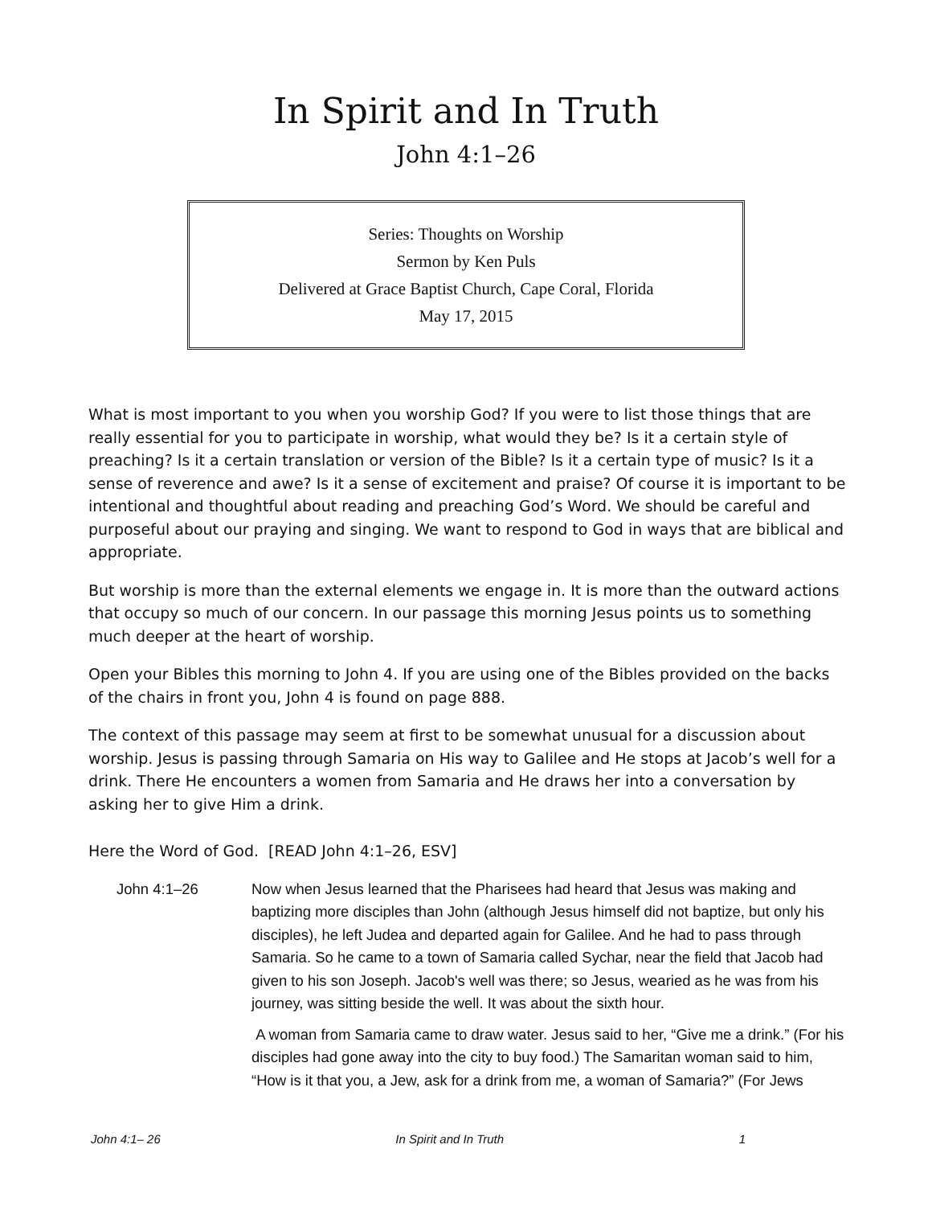In Spirit and In Truth
John 4:1–26
Series: Thoughts on Worship
Sermon by Ken Puls
Delivered at Grace Baptist Church, Cape Coral, Florida
May 17, 2015
What is most important to you when you worship God? If you were to list those things that are really essential for you to participate in worship, what would they be? Is it a certain style of preaching? Is it a certain translation or version of the Bible? Is it a certain type of music? Is it a sense of reverence and awe? Is it a sense of excitement and praise? Of course it is important to be intentional and thoughtful about reading and preaching God’s Word. We should be careful and purposeful about our praying and singing. We want to respond to God in ways that are biblical and appropriate.
But worship is more than the external elements we engage in. It is more than the outward actions that occupy so much of our concern. In our passage this morning Jesus points us to something much deeper at the heart of worship.
Open your Bibles this morning to John 4. If you are using one of the Bibles provided on the backs of the chairs in front you, John 4 is found on page 888.
The context of this passage may seem at first to be somewhat unusual for a discussion about worship. Jesus is passing through Samaria on His way to Galilee and He stops at Jacob’s well for a drink. There He encounters a women from Samaria and He draws her into a conversation by asking her to give Him a drink.
Here the Word of God. [READ John 4:1–26, ESV]
John 4:1–26 Now when Jesus learned that the Pharisees had heard that Jesus was making and baptizing more disciples than John (although Jesus himself did not baptize, but only his disciples), he left Judea and departed again for Galilee. And he had to pass through Samaria. So he came to a town of Samaria called Sychar, near the field that Jacob had given to his son Joseph. Jacob's well was there; so Jesus, wearied as he was from his journey, was sitting beside the well. It was about the sixth hour.
A woman from Samaria came to draw water. Jesus said to her, “Give me a drink.” (For his disciples had gone away into the city to buy food.) The Samaritan woman said to him, “How is it that you, a Jew, ask for a drink from me, a woman of Samaria?” (For Jews
John 4:1– 26 In Spirit and In Truth 1